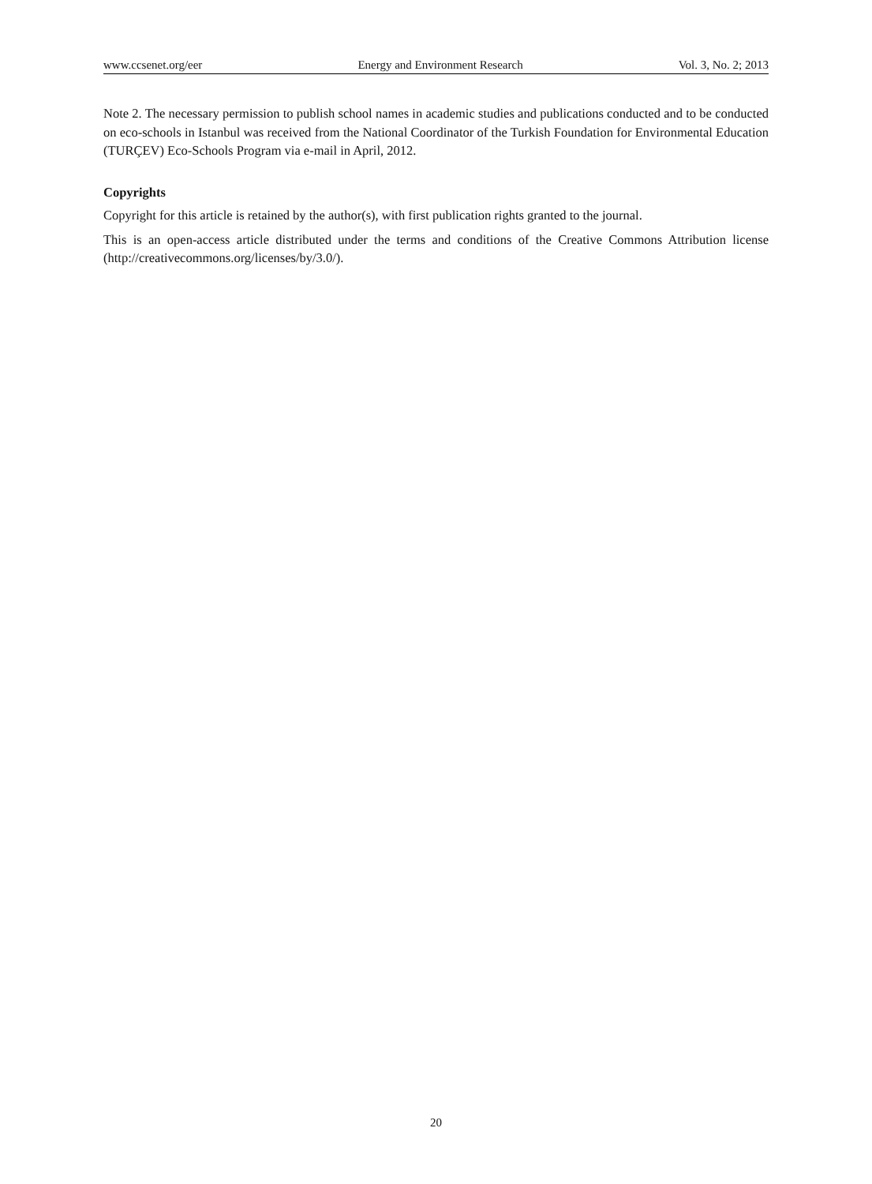www.ccsenet.org/eer Energy and Environment Research Vol. 3, No. 2; 2013
Note 2. The necessary permission to publish school names in academic studies and publications conducted and to be conducted on eco-schools in Istanbul was received from the National Coordinator of the Turkish Foundation for Environmental Education (TURÇEV) Eco-Schools Program via e-mail in April, 2012.
Copyrights
Copyright for this article is retained by the author(s), with first publication rights granted to the journal.
This is an open-access article distributed under the terms and conditions of the Creative Commons Attribution license (http://creativecommons.org/licenses/by/3.0/).
20